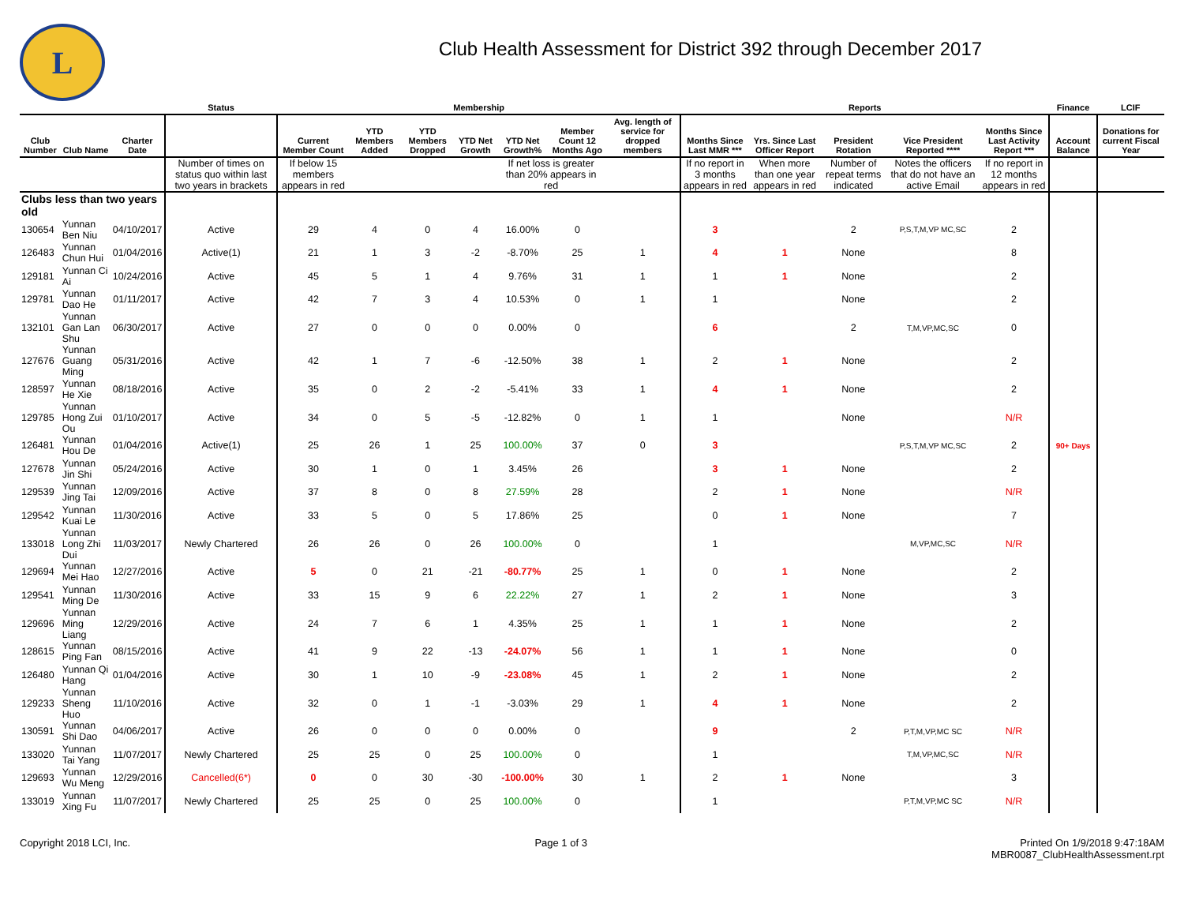L
Club Health Assessment for District 392 through December 2017
| | | | Status | Membership | | | | | | | Reports | | | | | Finance | LCIF |
| --- | --- | --- | --- | --- | --- | --- | --- | --- | --- | --- | --- | --- | --- | --- | --- | --- | --- |
| Club Number | Club Name | Charter Date | | Current Member Count | YTD Members Added | YTD Members Dropped | YTD Net Growth | YTD Net Growth% | Member Count 12 Months Ago | Avg. length of service for dropped members | Months Since Last MMR *** | Yrs. Since Last Officer Report | President Rotation | Vice President Reported **** | Months Since Last Activity Report *** | Account Balance | Donations for current Fiscal Year |
| | | | Number of times on status quo within last two years in brackets | If below 15 members appears in red | | | | If net loss is greater than 20% appears in red | | | If no report in 3 months appears in red | When more than one year appears in red | Number of repeat terms indicated | Notes the officers that do not have an active Email | If no report in 12 months appears in red | | |
| Clubs less than two years old | | | | | | | | | | | | | | | | | |
| 130654 | Yunnan Ben Niu | 04/10/2017 | Active | 29 | 4 | 0 | 4 | 16.00% | 0 | | 3 | | 2 | P,S,T,M,VP MC,SC | 2 | | |
| 126483 | Yunnan Chun Hui | 01/04/2016 | Active(1) | 21 | 1 | 3 | -2 | -8.70% | 25 | 1 | 4 | 1 | None | | 8 | | |
| 129181 | Yunnan Ci Ai | 10/24/2016 | Active | 45 | 5 | 1 | 4 | 9.76% | 31 | 1 | 1 | 1 | None | | 2 | | |
| 129781 | Yunnan Dao He | 01/11/2017 | Active | 42 | 7 | 3 | 4 | 10.53% | 0 | 1 | 1 | | None | | 2 | | |
| 132101 | Yunnan Gan Lan Shu | 06/30/2017 | Active | 27 | 0 | 0 | 0 | 0.00% | 0 | | 6 | | 2 | T,M,VP,MC,SC | 0 | | |
| 127676 | Yunnan Guang Ming | 05/31/2016 | Active | 42 | 1 | 7 | -6 | -12.50% | 38 | 1 | 2 | 1 | None | | 2 | | |
| 128597 | Yunnan He Xie | 08/18/2016 | Active | 35 | 0 | 2 | -2 | -5.41% | 33 | 1 | 4 | 1 | None | | 2 | | |
| 129785 | Yunnan Hong Zui Ou | 01/10/2017 | Active | 34 | 0 | 5 | -5 | -12.82% | 0 | 1 | 1 | | None | | N/R | | |
| 126481 | Yunnan Hou De | 01/04/2016 | Active(1) | 25 | 26 | 1 | 25 | 100.00% | 37 | 0 | 3 | | | P,S,T,M,VP MC,SC | 2 | 90+ Days | |
| 127678 | Yunnan Jin Shi | 05/24/2016 | Active | 30 | 1 | 0 | 1 | 3.45% | 26 | | 3 | 1 | None | | 2 | | |
| 129539 | Yunnan Jing Tai | 12/09/2016 | Active | 37 | 8 | 0 | 8 | 27.59% | 28 | | 2 | 1 | None | | N/R | | |
| 129542 | Yunnan Kuai Le | 11/30/2016 | Active | 33 | 5 | 0 | 5 | 17.86% | 25 | | 0 | 1 | None | | 7 | | |
| 133018 | Yunnan Long Zhi Dui | 11/03/2017 | Newly Chartered | 26 | 26 | 0 | 26 | 100.00% | 0 | | 1 | | | M,VP,MC,SC | N/R | | |
| 129694 | Yunnan Mei Hao | 12/27/2016 | Active | 5 | 0 | 21 | -21 | -80.77% | 25 | 1 | 0 | 1 | None | | 2 | | |
| 129541 | Yunnan Ming De | 11/30/2016 | Active | 33 | 15 | 9 | 6 | 22.22% | 27 | 1 | 2 | 1 | None | | 3 | | |
| 129696 | Yunnan Ming Liang | 12/29/2016 | Active | 24 | 7 | 6 | 1 | 4.35% | 25 | 1 | 1 | 1 | None | | 2 | | |
| 128615 | Yunnan Ping Fan | 08/15/2016 | Active | 41 | 9 | 22 | -13 | -24.07% | 56 | 1 | 1 | 1 | None | | 0 | | |
| 126480 | Yunnan Qi Hang | 01/04/2016 | Active | 30 | 1 | 10 | -9 | -23.08% | 45 | 1 | 2 | 1 | None | | 2 | | |
| 129233 | Yunnan Sheng Huo | 11/10/2016 | Active | 32 | 0 | 1 | -1 | -3.03% | 29 | 1 | 4 | 1 | None | | 2 | | |
| 130591 | Yunnan Shi Dao | 04/06/2017 | Active | 26 | 0 | 0 | 0 | 0.00% | 0 | | 9 | | 2 | P,T,M,VP,MC SC | N/R | | |
| 133020 | Yunnan Tai Yang | 11/07/2017 | Newly Chartered | 25 | 25 | 0 | 25 | 100.00% | 0 | | 1 | | | T,M,VP,MC,SC | N/R | | |
| 129693 | Yunnan Wu Meng | 12/29/2016 | Cancelled(6*) | 0 | 0 | 30 | -30 | -100.00% | 30 | 1 | 2 | 1 | None | | 3 | | |
| 133019 | Yunnan Xing Fu | 11/07/2017 | Newly Chartered | 25 | 25 | 0 | 25 | 100.00% | 0 | | 1 | | | P,T,M,VP,MC SC | N/R | | |
Copyright 2018 LCI, Inc. Page 1 of 3 Printed On 1/9/2018 9:47:18AM
MBR0087_ClubHealthAssessment.rpt